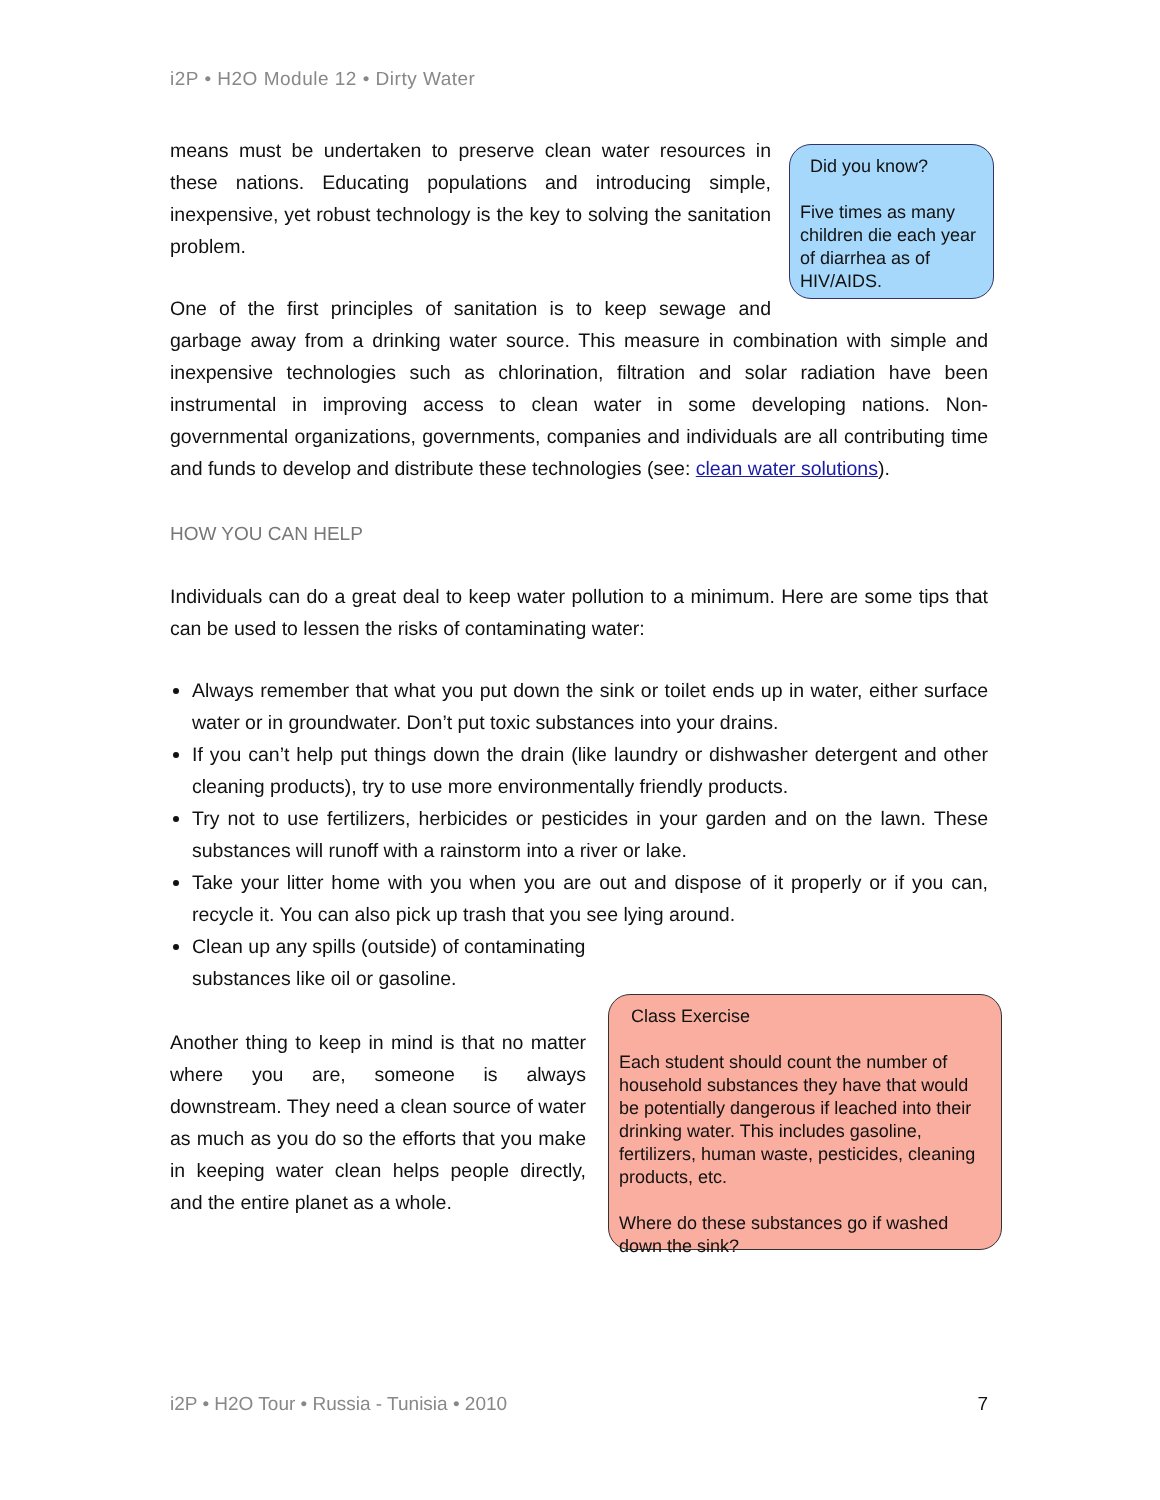i2P • H2O Module 12 • Dirty Water
Did you know?
Five times as many children die each year of diarrhea as of HIV/AIDS.
means must be undertaken to preserve clean water resources in these nations. Educating populations and introducing simple, inexpensive, yet robust technology is the key to solving the sanitation problem.
One of the first principles of sanitation is to keep sewage and garbage away from a drinking water source. This measure in combination with simple and inexpensive technologies such as chlorination, filtration and solar radiation have been instrumental in improving access to clean water in some developing nations. Non-governmental organizations, governments, companies and individuals are all contributing time and funds to develop and distribute these technologies (see: clean water solutions).
HOW YOU CAN HELP
Individuals can do a great deal to keep water pollution to a minimum. Here are some tips that can be used to lessen the risks of contaminating water:
Always remember that what you put down the sink or toilet ends up in water, either surface water or in groundwater. Don’t put toxic substances into your drains.
If you can’t help put things down the drain (like laundry or dishwasher detergent and other cleaning products), try to use more environmentally friendly products.
Try not to use fertilizers, herbicides or pesticides in your garden and on the lawn. These substances will runoff with a rainstorm into a river or lake.
Take your litter home with you when you are out and dispose of it properly or if you can, recycle it. You can also pick up trash that you see lying around.
Clean up any spills (outside) of contaminating
substances like oil or gasoline.
Class Exercise
Each student should count the number of household substances they have that would be potentially dangerous if leached into their drinking water. This includes gasoline, fertilizers, human waste, pesticides, cleaning products, etc.
Where do these substances go if washed down the sink?
Another thing to keep in mind is that no matter where you are, someone is always downstream. They need a clean source of water as much as you do so the efforts that you make in keeping water clean helps people directly, and the entire planet as a whole.
i2P • H2O Tour • Russia - Tunisia • 2010 7